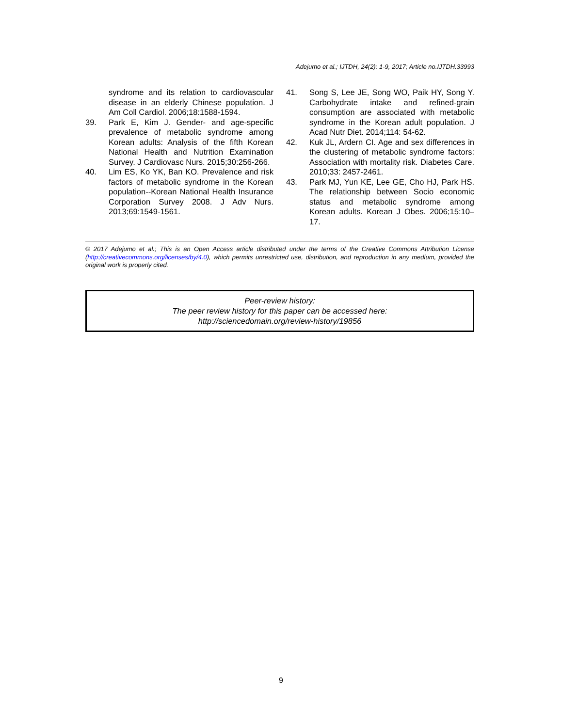Adejumo et al.; IJTDH, 24(2): 1-9, 2017; Article no.IJTDH.33993
syndrome and its relation to cardiovascular disease in an elderly Chinese population. J Am Coll Cardiol. 2006;18:1588-1594.
39. Park E, Kim J. Gender- and age-specific prevalence of metabolic syndrome among Korean adults: Analysis of the fifth Korean National Health and Nutrition Examination Survey. J Cardiovasc Nurs. 2015;30:256-266.
40. Lim ES, Ko YK, Ban KO. Prevalence and risk factors of metabolic syndrome in the Korean population--Korean National Health Insurance Corporation Survey 2008. J Adv Nurs. 2013;69:1549-1561.
41. Song S, Lee JE, Song WO, Paik HY, Song Y. Carbohydrate intake and refined-grain consumption are associated with metabolic syndrome in the Korean adult population. J Acad Nutr Diet. 2014;114: 54-62.
42. Kuk JL, Ardern CI. Age and sex differences in the clustering of metabolic syndrome factors: Association with mortality risk. Diabetes Care. 2010;33: 2457-2461.
43. Park MJ, Yun KE, Lee GE, Cho HJ, Park HS. The relationship between Socio economic status and metabolic syndrome among Korean adults. Korean J Obes. 2006;15:10–17.
© 2017 Adejumo et al.; This is an Open Access article distributed under the terms of the Creative Commons Attribution License (http://creativecommons.org/licenses/by/4.0), which permits unrestricted use, distribution, and reproduction in any medium, provided the original work is properly cited.
Peer-review history:
The peer review history for this paper can be accessed here:
http://sciencedomain.org/review-history/19856
9